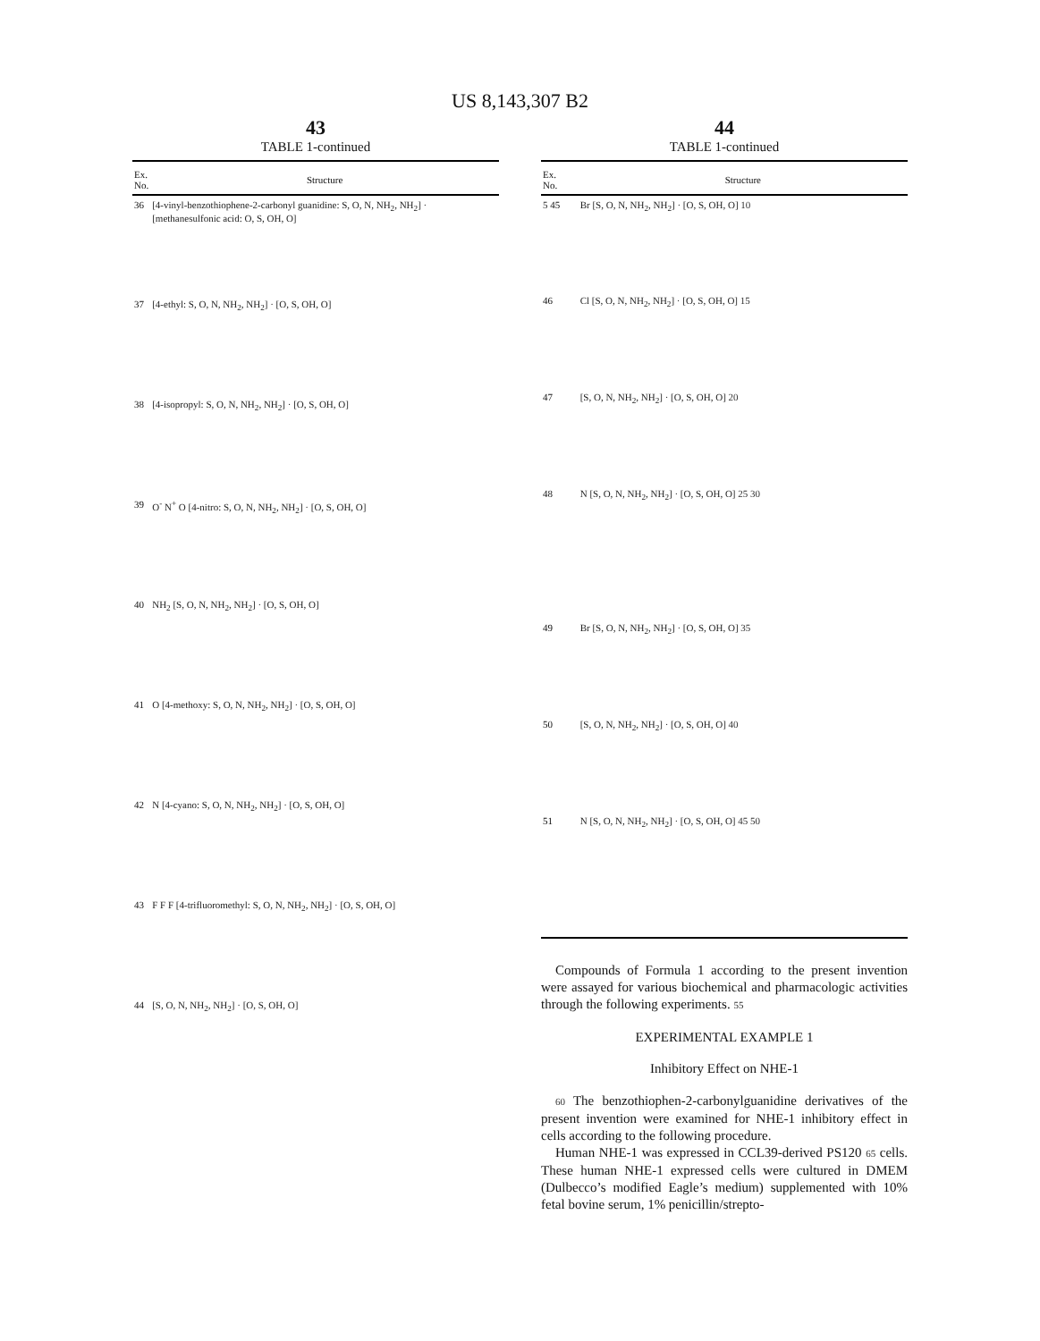US 8,143,307 B2
43
TABLE 1-continued
| Ex. No. | Structure |
| --- | --- |
| 36 | [4-vinyl-benzothiophene-2-carbonyl guanidine: S, O, N, NH<sub>2</sub>, NH<sub>2</sub>] · [methanesulfonic acid: O, S, OH, O] |
| 37 | [4-ethyl: S, O, N, NH<sub>2</sub>, NH<sub>2</sub>] · [O, S, OH, O] |
| 38 | [4-isopropyl: S, O, N, NH<sub>2</sub>, NH<sub>2</sub>] · [O, S, OH, O] |
| 39 | O<sup>-</sup> N<sup>+</sup> O [4-nitro: S, O, N, NH<sub>2</sub>, NH<sub>2</sub>] · [O, S, OH, O] |
| 40 | NH<sub>2</sub> [S, O, N, NH<sub>2</sub>, NH<sub>2</sub>] · [O, S, OH, O] |
| 41 | O [4-methoxy: S, O, N, NH<sub>2</sub>, NH<sub>2</sub>] · [O, S, OH, O] |
| 42 | N [4-cyano: S, O, N, NH<sub>2</sub>, NH<sub>2</sub>] · [O, S, OH, O] |
| 43 | F F F [4-trifluoromethyl: S, O, N, NH<sub>2</sub>, NH<sub>2</sub>] · [O, S, OH, O] |
| 44 | [S, O, N, NH<sub>2</sub>, NH<sub>2</sub>] · [O, S, OH, O] |
44
TABLE 1-continued
| Ex. No. | Structure |
| --- | --- |
| 5 45 | Br [S, O, N, NH<sub>2</sub>, NH<sub>2</sub>] · [O, S, OH, O] 10 |
| 46 | Cl [S, O, N, NH<sub>2</sub>, NH<sub>2</sub>] · [O, S, OH, O] 15 |
| 47 | [S, O, N, NH<sub>2</sub>, NH<sub>2</sub>] · [O, S, OH, O] 20 |
| 48 | N [S, O, N, NH<sub>2</sub>, NH<sub>2</sub>] · [O, S, OH, O] 25 30 |
| 49 | Br [S, O, N, NH<sub>2</sub>, NH<sub>2</sub>] · [O, S, OH, O] 35 |
| 50 | [S, O, N, NH<sub>2</sub>, NH<sub>2</sub>] · [O, S, OH, O] 40 |
| 51 | N [S, O, N, NH<sub>2</sub>, NH<sub>2</sub>] · [O, S, OH, O] 45 50 |
Compounds of Formula 1 according to the present invention were assayed for various biochemical and pharmacologic activities through the following experiments. 55
EXPERIMENTAL EXAMPLE 1
Inhibitory Effect on NHE-1
60 The benzothiophen-2-carbonylguanidine derivatives of the present invention were examined for NHE-1 inhibitory effect in cells according to the following procedure.
Human NHE-1 was expressed in CCL39-derived PS120 65 cells. These human NHE-1 expressed cells were cultured in DMEM (Dulbecco’s modified Eagle’s medium) supplemented with 10% fetal bovine serum, 1% penicillin/strepto-